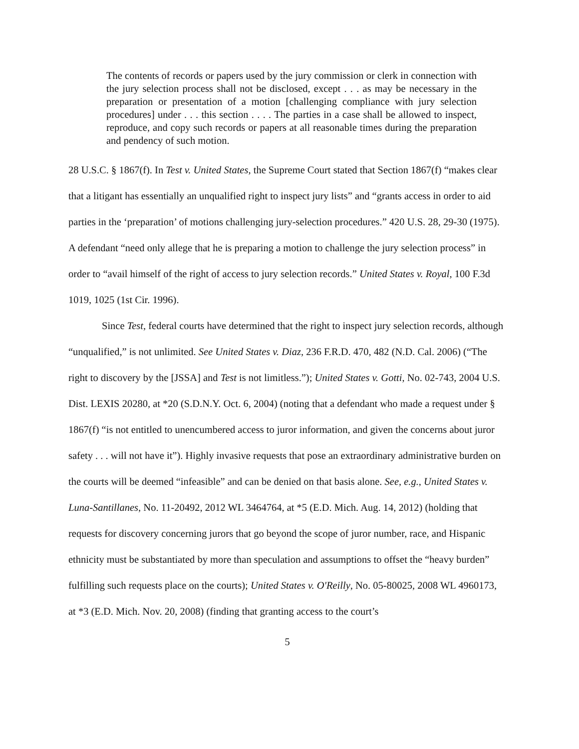The contents of records or papers used by the jury commission or clerk in connection with the jury selection process shall not be disclosed, except . . . as may be necessary in the preparation or presentation of a motion [challenging compliance with jury selection procedures] under . . . this section . . . . The parties in a case shall be allowed to inspect, reproduce, and copy such records or papers at all reasonable times during the preparation and pendency of such motion.
28 U.S.C. § 1867(f). In Test v. United States, the Supreme Court stated that Section 1867(f) “makes clear that a litigant has essentially an unqualified right to inspect jury lists” and “grants access in order to aid parties in the ‘preparation’ of motions challenging jury-selection procedures.” 420 U.S. 28, 29-30 (1975). A defendant “need only allege that he is preparing a motion to challenge the jury selection process” in order to “avail himself of the right of access to jury selection records.” United States v. Royal, 100 F.3d 1019, 1025 (1st Cir. 1996).
Since Test, federal courts have determined that the right to inspect jury selection records, although “unqualified,” is not unlimited. See United States v. Diaz, 236 F.R.D. 470, 482 (N.D. Cal. 2006) (“The right to discovery by the [JSSA] and Test is not limitless.”); United States v. Gotti, No. 02-743, 2004 U.S. Dist. LEXIS 20280, at *20 (S.D.N.Y. Oct. 6, 2004) (noting that a defendant who made a request under § 1867(f) “is not entitled to unencumbered access to juror information, and given the concerns about juror safety . . . will not have it”). Highly invasive requests that pose an extraordinary administrative burden on the courts will be deemed “infeasible” and can be denied on that basis alone. See, e.g., United States v. Luna-Santillanes, No. 11-20492, 2012 WL 3464764, at *5 (E.D. Mich. Aug. 14, 2012) (holding that requests for discovery concerning jurors that go beyond the scope of juror number, race, and Hispanic ethnicity must be substantiated by more than speculation and assumptions to offset the “heavy burden” fulfilling such requests place on the courts); United States v. O'Reilly, No. 05-80025, 2008 WL 4960173, at *3 (E.D. Mich. Nov. 20, 2008) (finding that granting access to the court’s
5